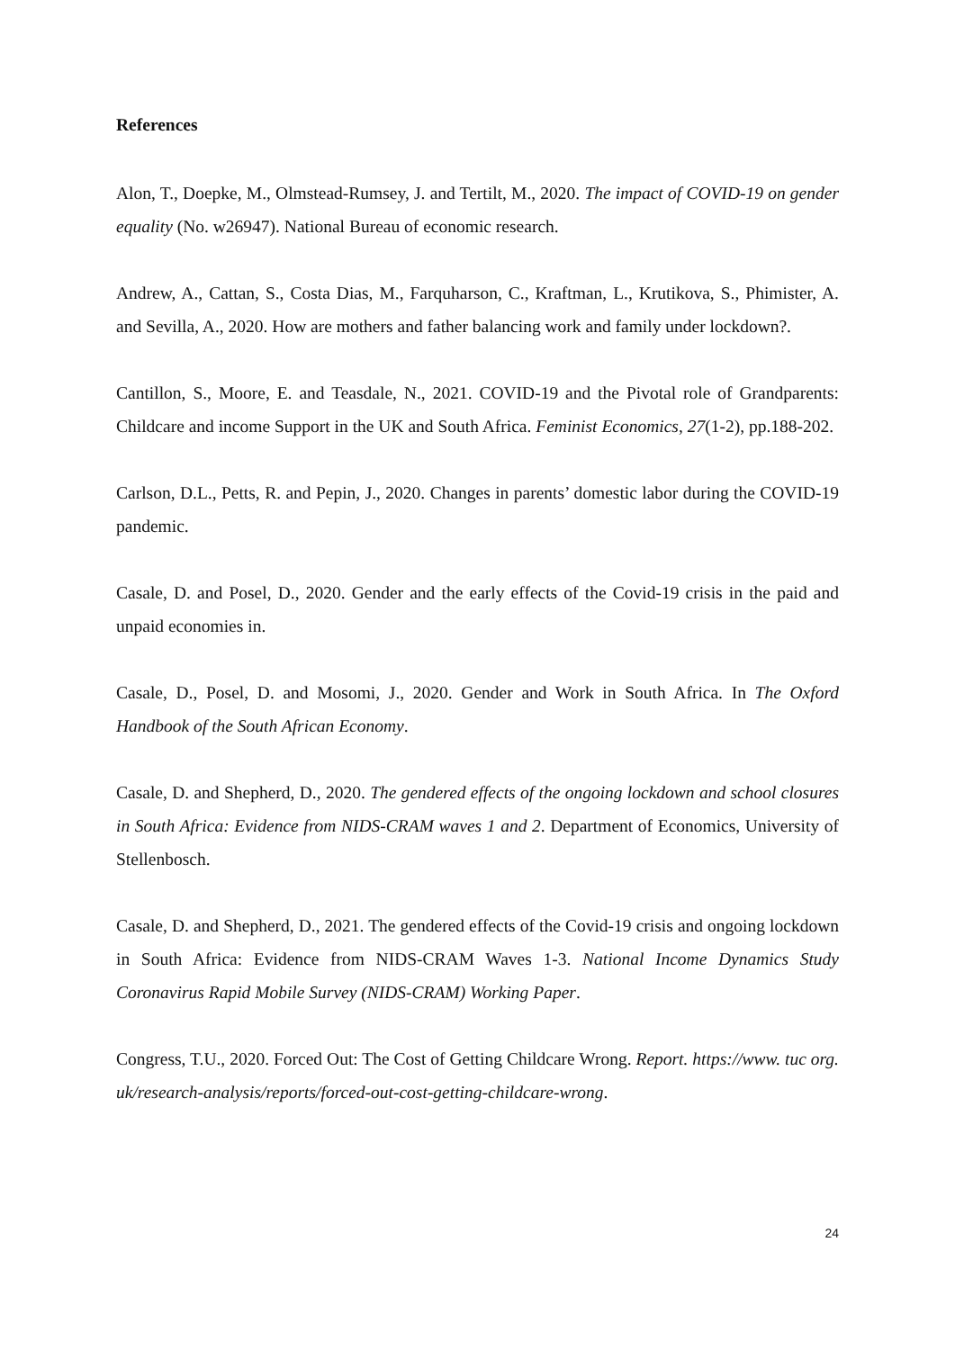References
Alon, T., Doepke, M., Olmstead-Rumsey, J. and Tertilt, M., 2020. The impact of COVID-19 on gender equality (No. w26947). National Bureau of economic research.
Andrew, A., Cattan, S., Costa Dias, M., Farquharson, C., Kraftman, L., Krutikova, S., Phimister, A. and Sevilla, A., 2020. How are mothers and father balancing work and family under lockdown?.
Cantillon, S., Moore, E. and Teasdale, N., 2021. COVID-19 and the Pivotal role of Grandparents: Childcare and income Support in the UK and South Africa. Feminist Economics, 27(1-2), pp.188-202.
Carlson, D.L., Petts, R. and Pepin, J., 2020. Changes in parents’ domestic labor during the COVID-19 pandemic.
Casale, D. and Posel, D., 2020. Gender and the early effects of the Covid-19 crisis in the paid and unpaid economies in.
Casale, D., Posel, D. and Mosomi, J., 2020. Gender and Work in South Africa. In The Oxford Handbook of the South African Economy.
Casale, D. and Shepherd, D., 2020. The gendered effects of the ongoing lockdown and school closures in South Africa: Evidence from NIDS-CRAM waves 1 and 2. Department of Economics, University of Stellenbosch.
Casale, D. and Shepherd, D., 2021. The gendered effects of the Covid-19 crisis and ongoing lockdown in South Africa: Evidence from NIDS-CRAM Waves 1-3. National Income Dynamics Study Coronavirus Rapid Mobile Survey (NIDS-CRAM) Working Paper.
Congress, T.U., 2020. Forced Out: The Cost of Getting Childcare Wrong. Report. https://www. tuc org. uk/research-analysis/reports/forced-out-cost-getting-childcare-wrong.
24